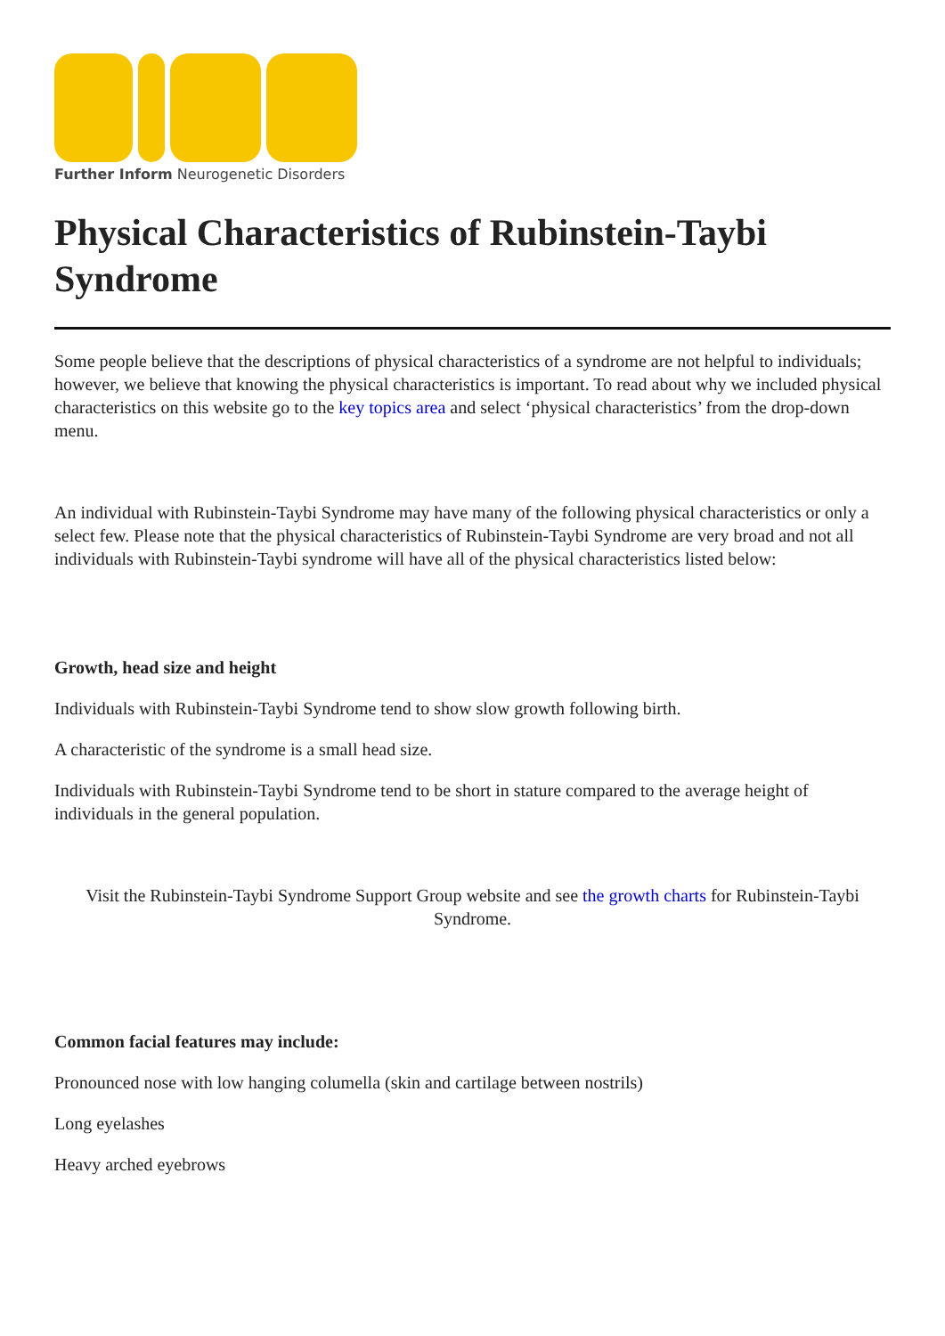Further Inform Neurogenetic Disorders
Physical Characteristics of Rubinstein-Taybi Syndrome
Some people believe that the descriptions of physical characteristics of a syndrome are not helpful to individuals; however, we believe that knowing the physical characteristics is important. To read about why we included physical characteristics on this website go to the key topics area and select ‘physical characteristics’ from the drop-down menu.
An individual with Rubinstein-Taybi Syndrome may have many of the following physical characteristics or only a select few. Please note that the physical characteristics of Rubinstein-Taybi Syndrome are very broad and not all individuals with Rubinstein-Taybi syndrome will have all of the physical characteristics listed below:
Growth, head size and height
Individuals with Rubinstein-Taybi Syndrome tend to show slow growth following birth.
A characteristic of the syndrome is a small head size.
Individuals with Rubinstein-Taybi Syndrome tend to be short in stature compared to the average height of individuals in the general population.
Visit the Rubinstein-Taybi Syndrome Support Group website and see the growth charts for Rubinstein-Taybi Syndrome.
Common facial features may include:
Pronounced nose with low hanging columella (skin and cartilage between nostrils)
Long eyelashes
Heavy arched eyebrows